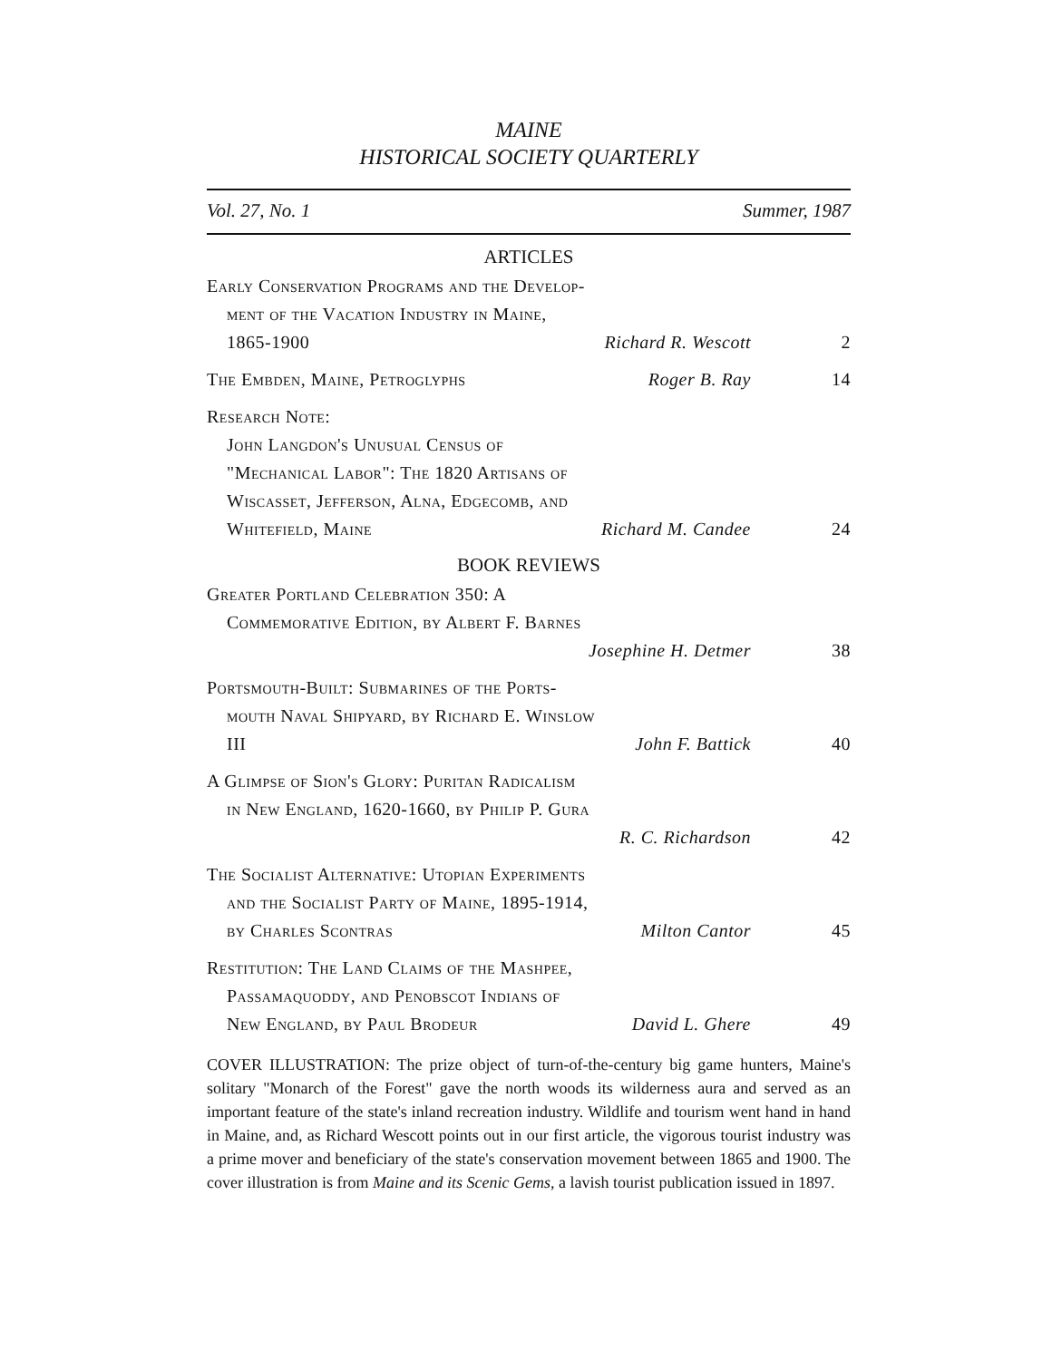MAINE
HISTORICAL SOCIETY QUARTERLY
Vol. 27, No. 1 Summer, 1987
ARTICLES
Early Conservation Programs and the Develop-
ment of the Vacation Industry in Maine,
1865-1900 Richard R. Wescott
2
The Embden, Maine, Petroglyphs Roger B. Ray 14
Research Note:
John Langdon's Unusual Census of
"Mechanical Labor": The 1820 Artisans of
Wiscasset, Jefferson, Alna, Edgecomb, and
Whitefield, Maine Richard M. Candee
24
BOOK REVIEWS
Greater Portland Celebration 350: A
Commemorative Edition, by Albert F. Barnes
Josephine H. Detmer
38
Portsmouth-Built: Submarines of the Ports-
mouth Naval Shipyard, by Richard E. Winslow
III John F. Battick
40
A Glimpse of Sion's Glory: Puritan Radicalism
in New England, 1620-1660, by Philip P. Gura
R. C. Richardson
42
The Socialist Alternative: Utopian Experiments
and the Socialist Party of Maine, 1895-1914,
by Charles Scontras Milton Cantor
45
Restitution: The Land Claims of the Mashpee,
Passamaquoddy, and Penobscot Indians of
New England, by Paul Brodeur David L. Ghere
49
COVER ILLUSTRATION: The prize object of turn-of-the-century big game hunters, Maine's solitary "Monarch of the Forest" gave the north woods its wilderness aura and served as an important feature of the state's inland recreation industry. Wildlife and tourism went hand in hand in Maine, and, as Richard Wescott points out in our first article, the vigorous tourist industry was a prime mover and beneficiary of the state's conservation movement between 1865 and 1900. The cover illustration is from Maine and its Scenic Gems, a lavish tourist publication issued in 1897.